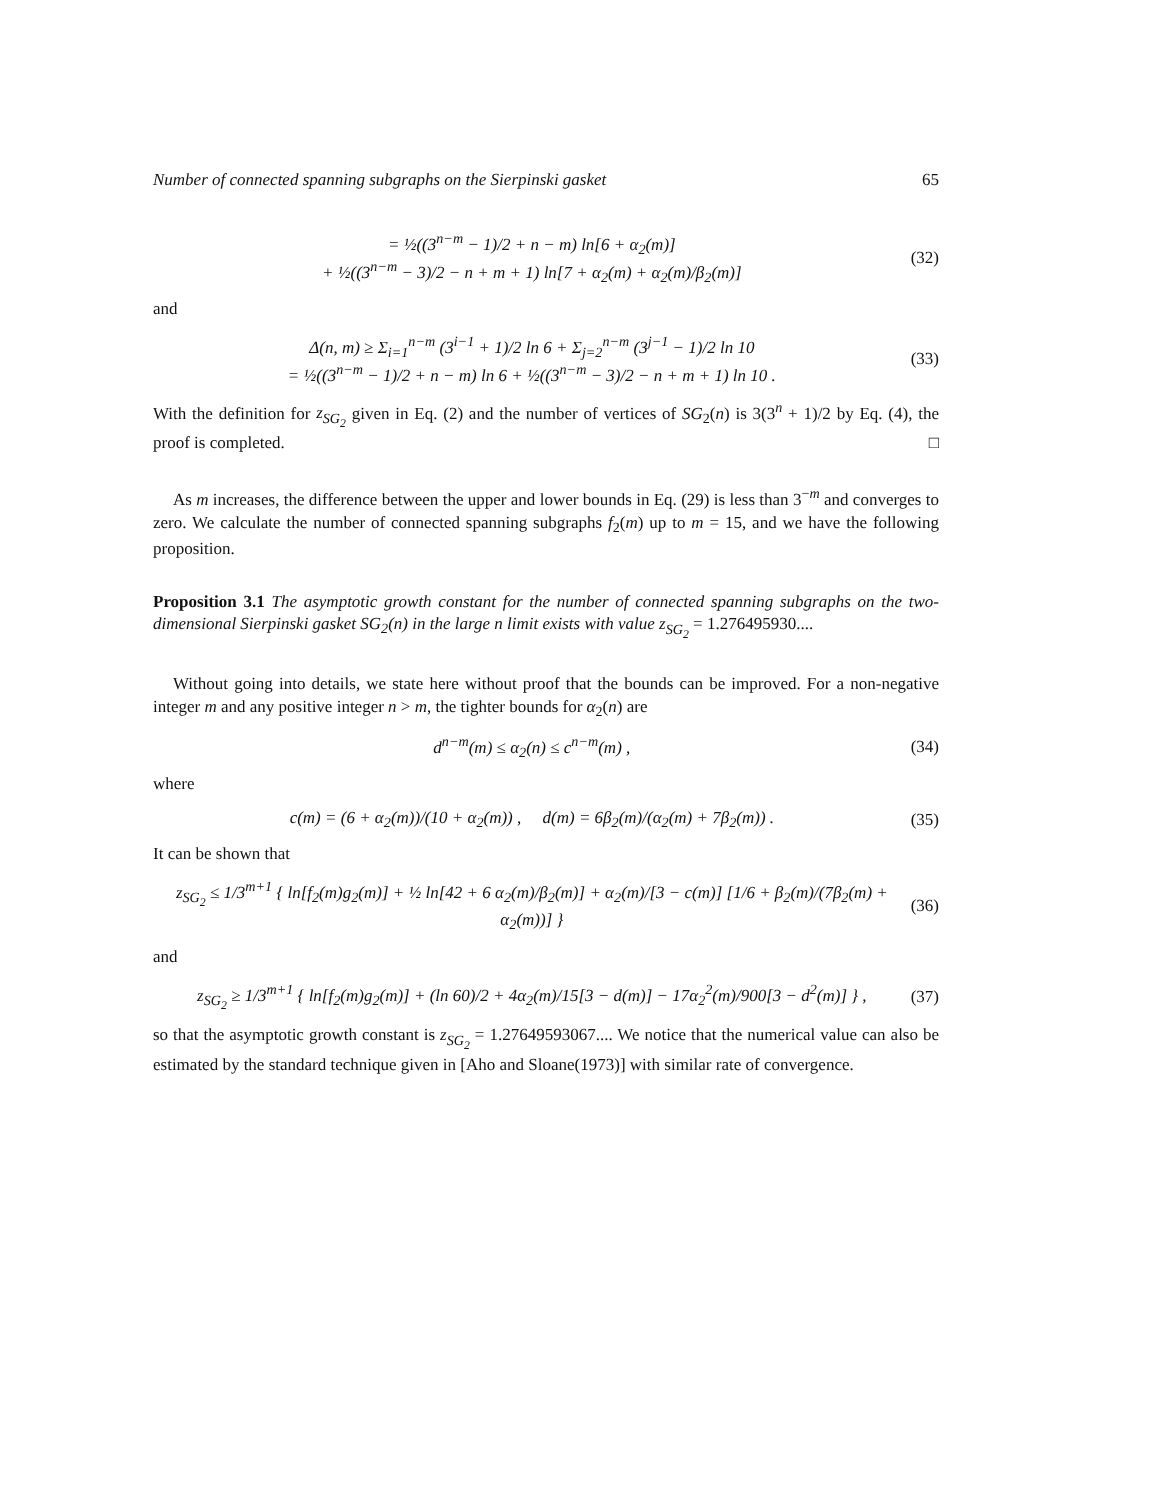Number of connected spanning subgraphs on the Sierpinski gasket 65
= ½((3<sup>n−m</sup> − 1)/2 + n − m) ln[6 + α<sub>2</sub>(m)]
+ ½((3<sup>n−m</sup> − 3)/2 − n + m + 1) ln[7 + α<sub>2</sub>(m) + α<sub>2</sub>(m)/β<sub>2</sub>(m)]
(32)
and
Δ(n, m) ≥ Σ<sub>i=1</sub><sup>n−m</sup> (3<sup>i−1</sup> + 1)/2 ln 6 + Σ<sub>j=2</sub><sup>n−m</sup> (3<sup>j−1</sup> − 1)/2 ln 10
= ½((3<sup>n−m</sup> − 1)/2 + n − m) ln 6 + ½((3<sup>n−m</sup> − 3)/2 − n + m + 1) ln 10 .
(33)
With the definition for z<sub>SG<sub>2</sub></sub> given in Eq. (2) and the number of vertices of SG<sub>2</sub>(n) is 3(3<sup>n</sup> + 1)/2 by Eq. (4), the proof is completed. □
As m increases, the difference between the upper and lower bounds in Eq. (29) is less than 3<sup>−m</sup> and converges to zero. We calculate the number of connected spanning subgraphs f<sub>2</sub>(m) up to m = 15, and we have the following proposition.
Proposition 3.1 The asymptotic growth constant for the number of connected spanning subgraphs on the two-dimensional Sierpinski gasket SG<sub>2</sub>(n) in the large n limit exists with value z<sub>SG<sub>2</sub></sub> = 1.276495930....
Without going into details, we state here without proof that the bounds can be improved. For a non-negative integer m and any positive integer n > m, the tighter bounds for α<sub>2</sub>(n) are
d<sup>n−m</sup>(m) ≤ α<sub>2</sub>(n) ≤ c<sup>n−m</sup>(m) , (34)
where
c(m) = (6 + α<sub>2</sub>(m))/(10 + α<sub>2</sub>(m)) , d(m) = 6β<sub>2</sub>(m)/(α<sub>2</sub>(m) + 7β<sub>2</sub>(m)) .
(35)
It can be shown that
z<sub>SG<sub>2</sub></sub> ≤ 1/3<sup>m+1</sup> { ln[f<sub>2</sub>(m)g<sub>2</sub>(m)] + ½ ln[42 + 6 α<sub>2</sub>(m)/β<sub>2</sub>(m)] + α<sub>2</sub>(m)/[3 − c(m)] [1/6 + β<sub>2</sub>(m)/(7β<sub>2</sub>(m) + α<sub>2</sub>(m))] }
(36)
and
z<sub>SG<sub>2</sub></sub> ≥ 1/3<sup>m+1</sup> { ln[f<sub>2</sub>(m)g<sub>2</sub>(m)] + (ln 60)/2 + 4α<sub>2</sub>(m)/15[3 − d(m)] − 17α<sub>2</sub><sup>2</sup>(m)/900[3 − d<sup>2</sup>(m)] } ,
(37)
so that the asymptotic growth constant is z<sub>SG<sub>2</sub></sub> = 1.27649593067.... We notice that the numerical value can also be estimated by the standard technique given in [Aho and Sloane(1973)] with similar rate of convergence.